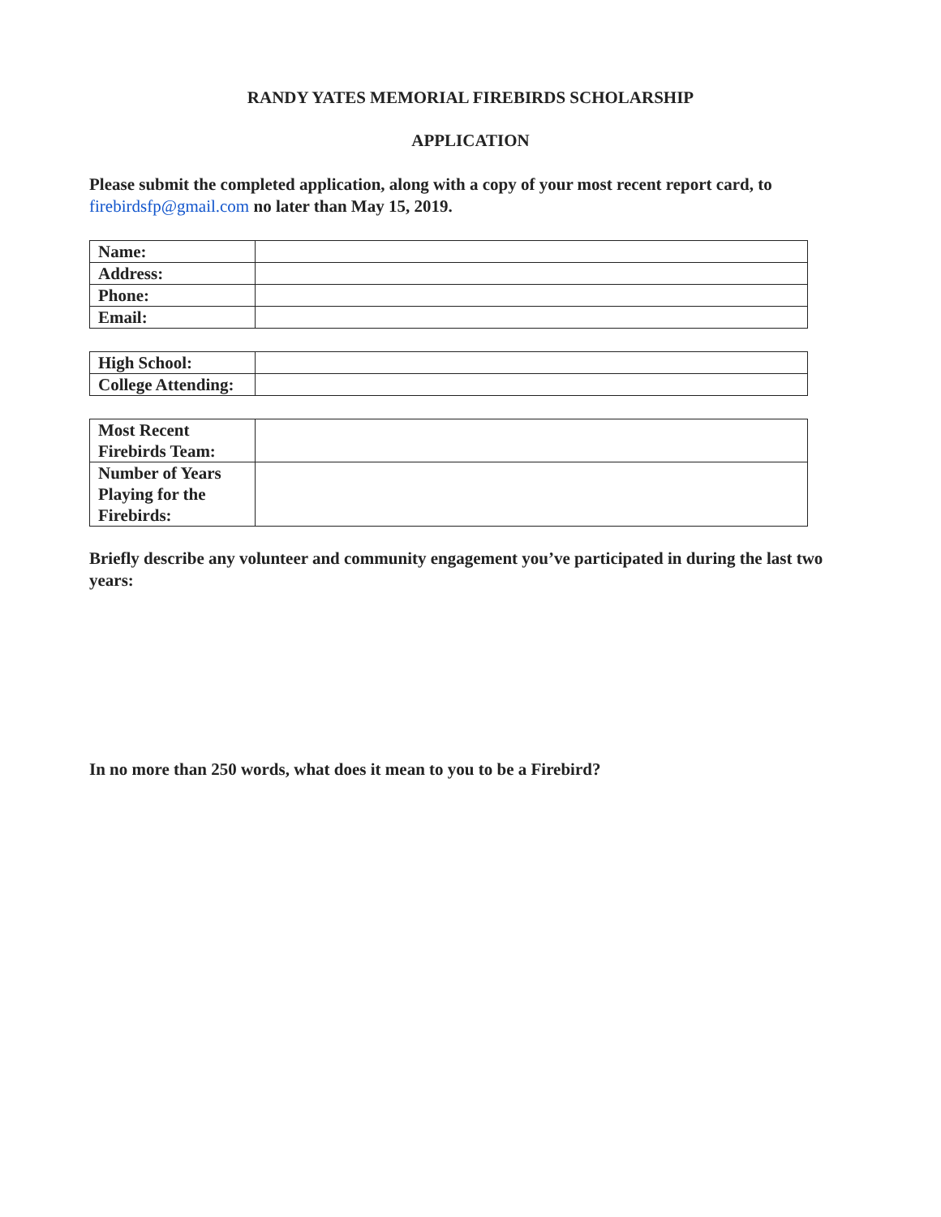RANDY YATES MEMORIAL FIREBIRDS SCHOLARSHIP
APPLICATION
Please submit the completed application, along with a copy of your most recent report card, to firebirdsfp@gmail.com no later than May 15, 2019.
| Name: | |
| Address: | |
| Phone: | |
| Email: | |
| High School: | |
| College Attending: | |
| Most Recent Firebirds Team: | |
| Number of Years Playing for the Firebirds: | |
Briefly describe any volunteer and community engagement you’ve participated in during the last two years:
In no more than 250 words, what does it mean to you to be a Firebird?